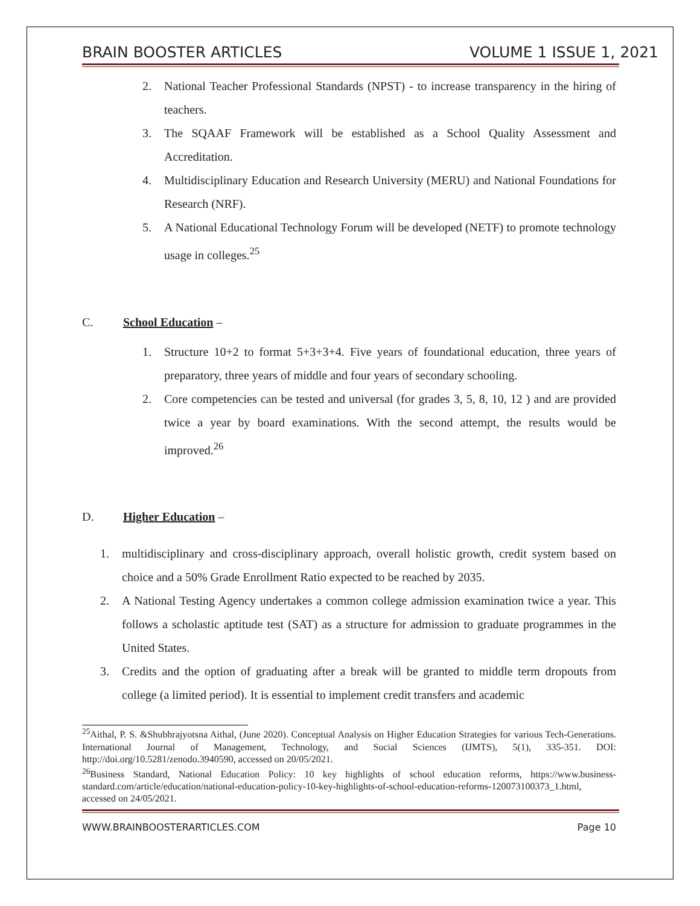BRAIN BOOSTER ARTICLES VOLUME 1 ISSUE 1, 2021
2. National Teacher Professional Standards (NPST) - to increase transparency in the hiring of teachers.
3. The SQAAF Framework will be established as a School Quality Assessment and Accreditation.
4. Multidisciplinary Education and Research University (MERU) and National Foundations for Research (NRF).
5. A National Educational Technology Forum will be developed (NETF) to promote technology usage in colleges.<sup>25</sup>
C. School Education –
1. Structure 10+2 to format 5+3+3+4. Five years of foundational education, three years of preparatory, three years of middle and four years of secondary schooling.
2. Core competencies can be tested and universal (for grades 3, 5, 8, 10, 12 ) and are provided twice a year by board examinations. With the second attempt, the results would be improved.<sup>26</sup>
D. Higher Education –
1. multidisciplinary and cross-disciplinary approach, overall holistic growth, credit system based on choice and a 50% Grade Enrollment Ratio expected to be reached by 2035.
2. A National Testing Agency undertakes a common college admission examination twice a year. This follows a scholastic aptitude test (SAT) as a structure for admission to graduate programmes in the United States.
3. Credits and the option of graduating after a break will be granted to middle term dropouts from college (a limited period). It is essential to implement credit transfers and academic
<sup>25</sup> Aithal, P. S. &Shubhrajyotsna Aithal, (June 2020). Conceptual Analysis on Higher Education Strategies for various Tech-Generations. International Journal of Management, Technology, and Social Sciences (IJMTS), 5(1), 335-351. DOI: http://doi.org/10.5281/zenodo.3940590, accessed on 20/05/2021.
<sup>26</sup> Business Standard, National Education Policy: 10 key highlights of school education reforms, https://www.business-standard.com/article/education/national-education-policy-10-key-highlights-of-school-education-reforms-120073100373_1.html, accessed on 24/05/2021.
WWW.BRAINBOOSTERARTICLES.COM Page 10